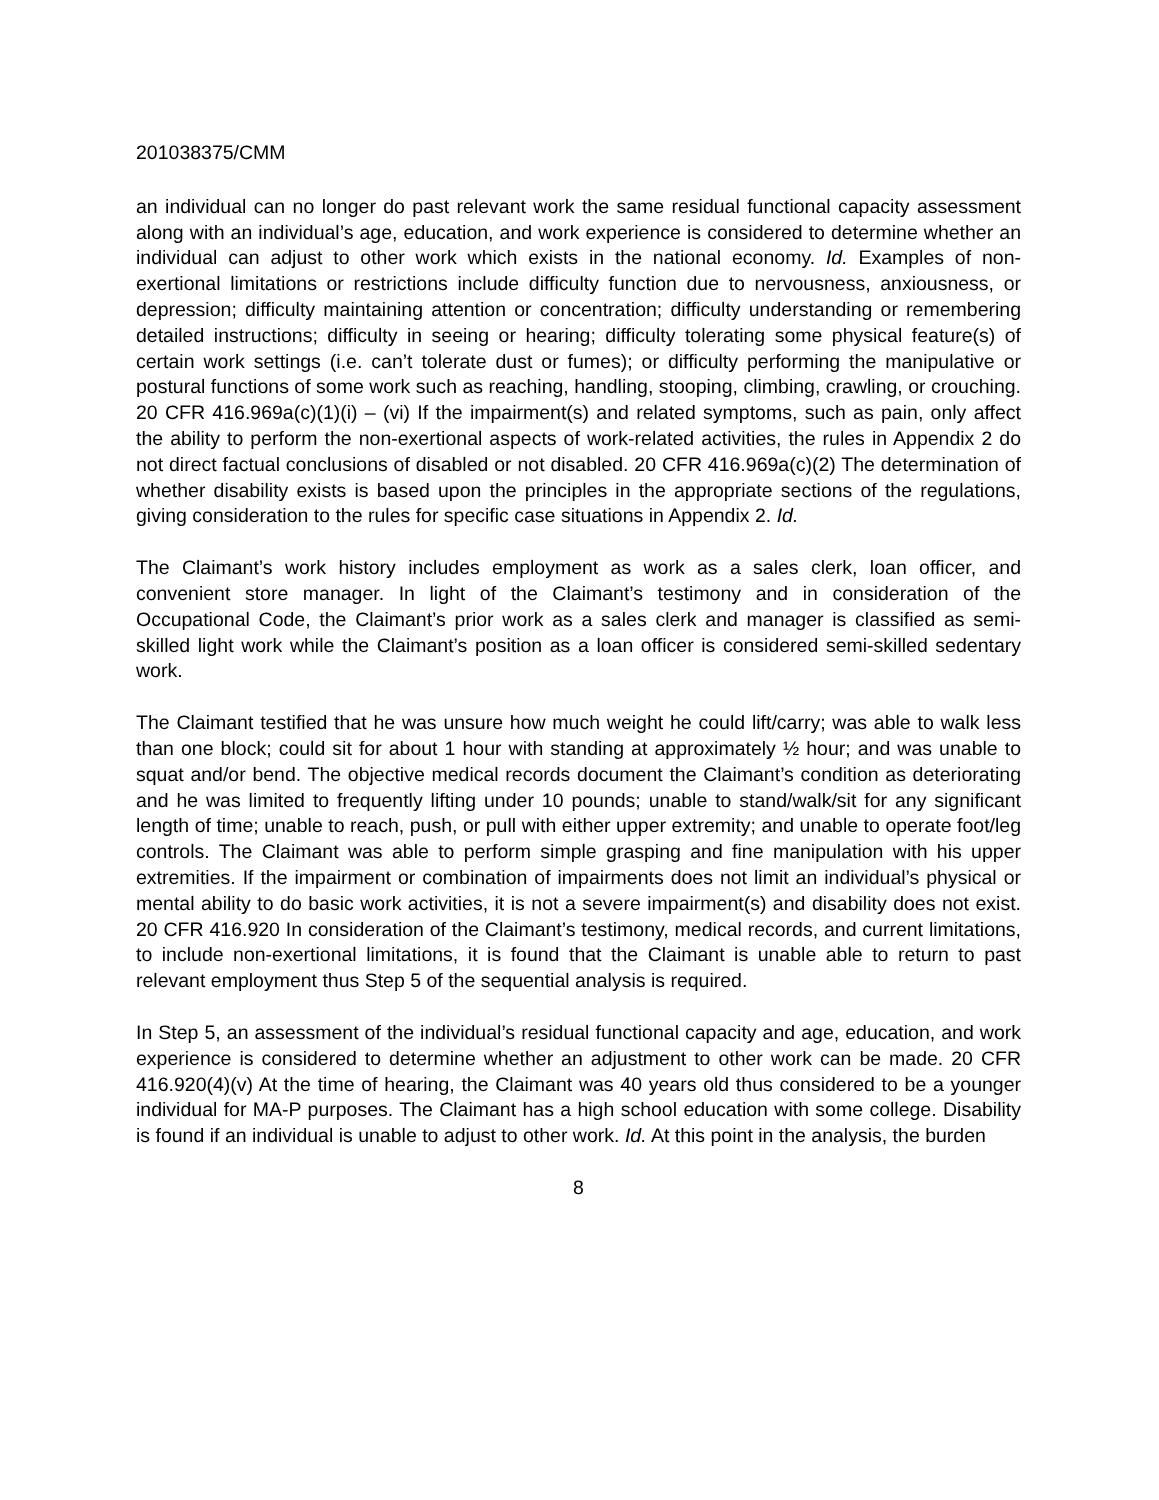201038375/CMM
an individual can no longer do past relevant work the same residual functional capacity assessment along with an individual’s age, education, and work experience is considered to determine whether an individual can adjust to other work which exists in the national economy. Id. Examples of non-exertional limitations or restrictions include difficulty function due to nervousness, anxiousness, or depression; difficulty maintaining attention or concentration; difficulty understanding or remembering detailed instructions; difficulty in seeing or hearing; difficulty tolerating some physical feature(s) of certain work settings (i.e. can’t tolerate dust or fumes); or difficulty performing the manipulative or postural functions of some work such as reaching, handling, stooping, climbing, crawling, or crouching. 20 CFR 416.969a(c)(1)(i) – (vi) If the impairment(s) and related symptoms, such as pain, only affect the ability to perform the non-exertional aspects of work-related activities, the rules in Appendix 2 do not direct factual conclusions of disabled or not disabled. 20 CFR 416.969a(c)(2) The determination of whether disability exists is based upon the principles in the appropriate sections of the regulations, giving consideration to the rules for specific case situations in Appendix 2. Id.
The Claimant’s work history includes employment as work as a sales clerk, loan officer, and convenient store manager. In light of the Claimant’s testimony and in consideration of the Occupational Code, the Claimant’s prior work as a sales clerk and manager is classified as semi-skilled light work while the Claimant’s position as a loan officer is considered semi-skilled sedentary work.
The Claimant testified that he was unsure how much weight he could lift/carry; was able to walk less than one block; could sit for about 1 hour with standing at approximately ½ hour; and was unable to squat and/or bend. The objective medical records document the Claimant’s condition as deteriorating and he was limited to frequently lifting under 10 pounds; unable to stand/walk/sit for any significant length of time; unable to reach, push, or pull with either upper extremity; and unable to operate foot/leg controls. The Claimant was able to perform simple grasping and fine manipulation with his upper extremities. If the impairment or combination of impairments does not limit an individual’s physical or mental ability to do basic work activities, it is not a severe impairment(s) and disability does not exist. 20 CFR 416.920 In consideration of the Claimant’s testimony, medical records, and current limitations, to include non-exertional limitations, it is found that the Claimant is unable able to return to past relevant employment thus Step 5 of the sequential analysis is required.
In Step 5, an assessment of the individual’s residual functional capacity and age, education, and work experience is considered to determine whether an adjustment to other work can be made. 20 CFR 416.920(4)(v) At the time of hearing, the Claimant was 40 years old thus considered to be a younger individual for MA-P purposes. The Claimant has a high school education with some college. Disability is found if an individual is unable to adjust to other work. Id. At this point in the analysis, the burden
8